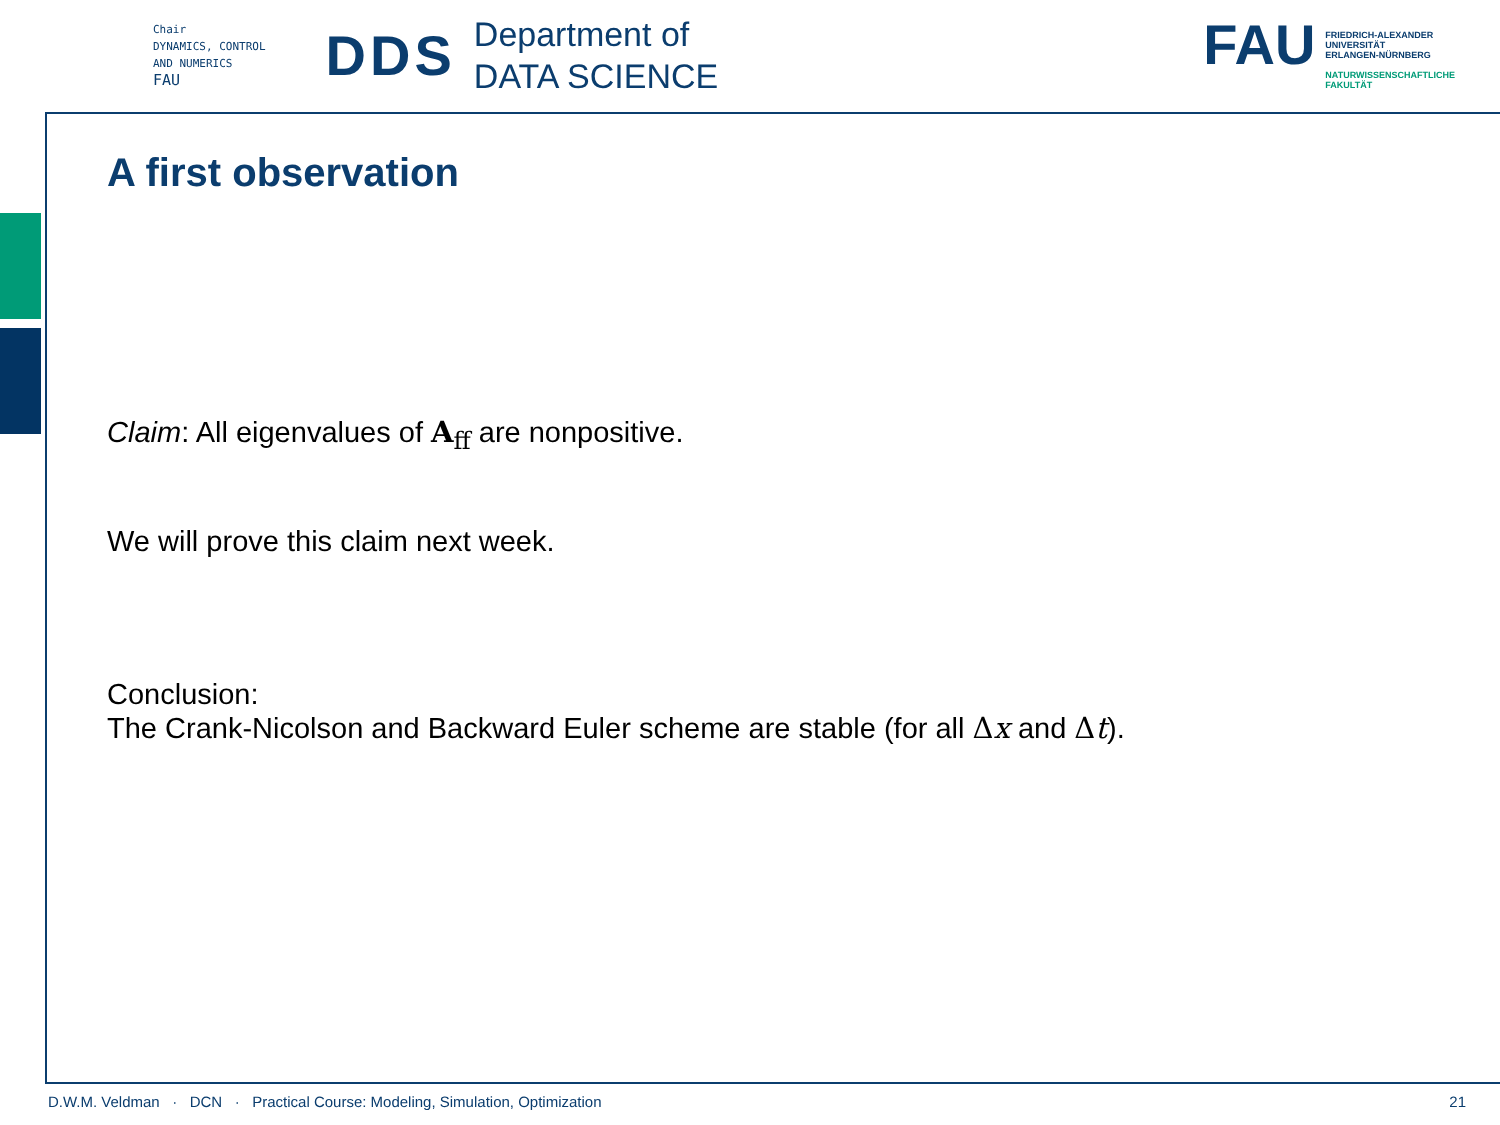Chair
DYNAMICS, CONTROL
AND NUMERICS
FAU
DDS
Department of
DATA SCIENCE
FAU
FRIEDRICH-ALEXANDER
UNIVERSITÄT
ERLANGEN-NÜRNBERG
NATURWISSENSCHAFTLICHE
FAKULTÄT
A first observation
Claim: All eigenvalues of A<sub>ff</sub> are nonpositive.
We will prove this claim next week.
Conclusion:
The Crank-Nicolson and Backward Euler scheme are stable (for all Δx and Δt).
D.W.M. Veldman · DCN · Practical Course: Modeling, Simulation, Optimization 21